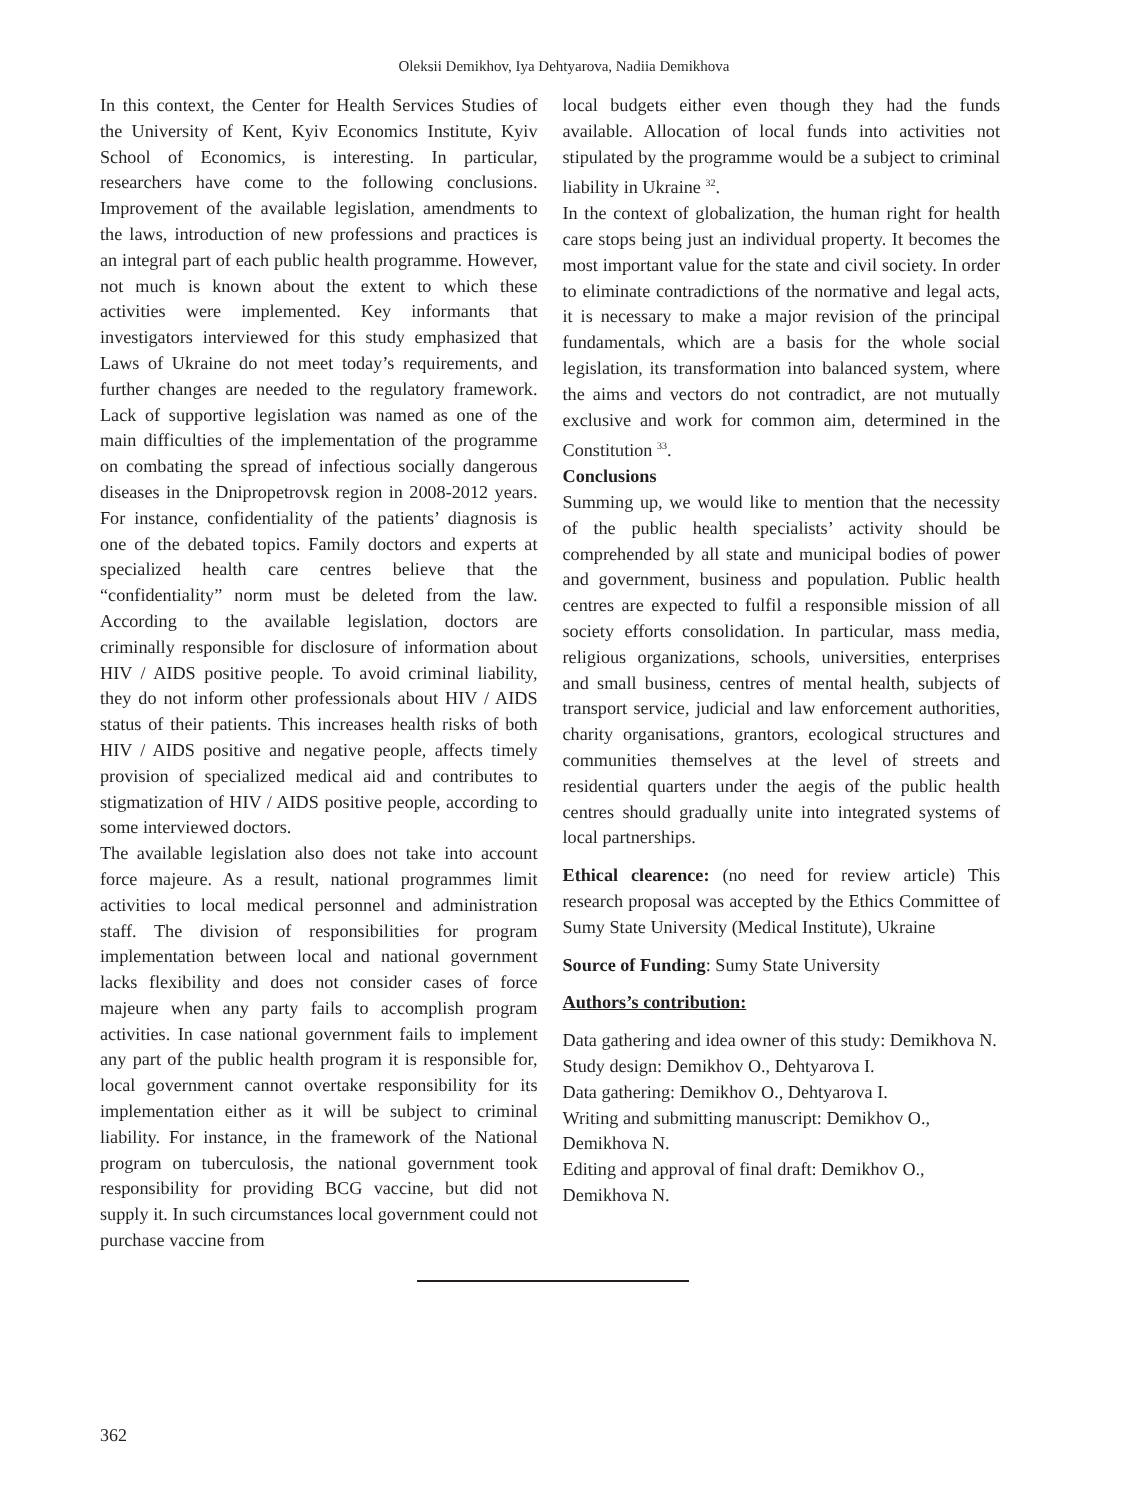Oleksii Demikhov, Iya Dehtyarova, Nadiia Demikhova
In this context, the Center for Health Services Studies of the University of Kent, Kyiv Economics Institute, Kyiv School of Economics, is interesting. In particular, researchers have come to the following conclusions. Improvement of the available legislation, amendments to the laws, introduction of new professions and practices is an integral part of each public health programme. However, not much is known about the extent to which these activities were implemented. Key informants that investigators interviewed for this study emphasized that Laws of Ukraine do not meet today’s requirements, and further changes are needed to the regulatory framework. Lack of supportive legislation was named as one of the main difficulties of the implementation of the programme on combating the spread of infectious socially dangerous diseases in the Dnipropetrovsk region in 2008-2012 years. For instance, confidentiality of the patients’ diagnosis is one of the debated topics. Family doctors and experts at specialized health care centres believe that the “confidentiality” norm must be deleted from the law. According to the available legislation, doctors are criminally responsible for disclosure of information about HIV / AIDS positive people. To avoid criminal liability, they do not inform other professionals about HIV / AIDS status of their patients. This increases health risks of both HIV / AIDS positive and negative people, affects timely provision of specialized medical aid and contributes to stigmatization of HIV / AIDS positive people, according to some interviewed doctors.
The available legislation also does not take into account force majeure. As a result, national programmes limit activities to local medical personnel and administration staff. The division of responsibilities for program implementation between local and national government lacks flexibility and does not consider cases of force majeure when any party fails to accomplish program activities. In case national government fails to implement any part of the public health program it is responsible for, local government cannot overtake responsibility for its implementation either as it will be subject to criminal liability. For instance, in the framework of the National program on tuberculosis, the national government took responsibility for providing BCG vaccine, but did not supply it. In such circumstances local government could not purchase vaccine from
local budgets either even though they had the funds available. Allocation of local funds into activities not stipulated by the programme would be a subject to criminal liability in Ukraine <sup>32</sup>.
In the context of globalization, the human right for health care stops being just an individual property. It becomes the most important value for the state and civil society. In order to eliminate contradictions of the normative and legal acts, it is necessary to make a major revision of the principal fundamentals, which are a basis for the whole social legislation, its transformation into balanced system, where the aims and vectors do not contradict, are not mutually exclusive and work for common aim, determined in the Constitution <sup>33</sup>.
Conclusions
Summing up, we would like to mention that the necessity of the public health specialists’ activity should be comprehended by all state and municipal bodies of power and government, business and population. Public health centres are expected to fulfil a responsible mission of all society efforts consolidation. In particular, mass media, religious organizations, schools, universities, enterprises and small business, centres of mental health, subjects of transport service, judicial and law enforcement authorities, charity organisations, grantors, ecological structures and communities themselves at the level of streets and residential quarters under the aegis of the public health centres should gradually unite into integrated systems of local partnerships.
Ethical clearence: (no need for review article) This research proposal was accepted by the Ethics Committee of Sumy State University (Medical Institute), Ukraine
Source of Funding: Sumy State University
Authors’s contribution:
Data gathering and idea owner of this study: Demikhova N.
Study design: Demikhov O., Dehtyarova I.
Data gathering: Demikhov O., Dehtyarova I.
Writing and submitting manuscript: Demikhov O., Demikhova N.
Editing and approval of final draft: Demikhov O., Demikhova N.
362